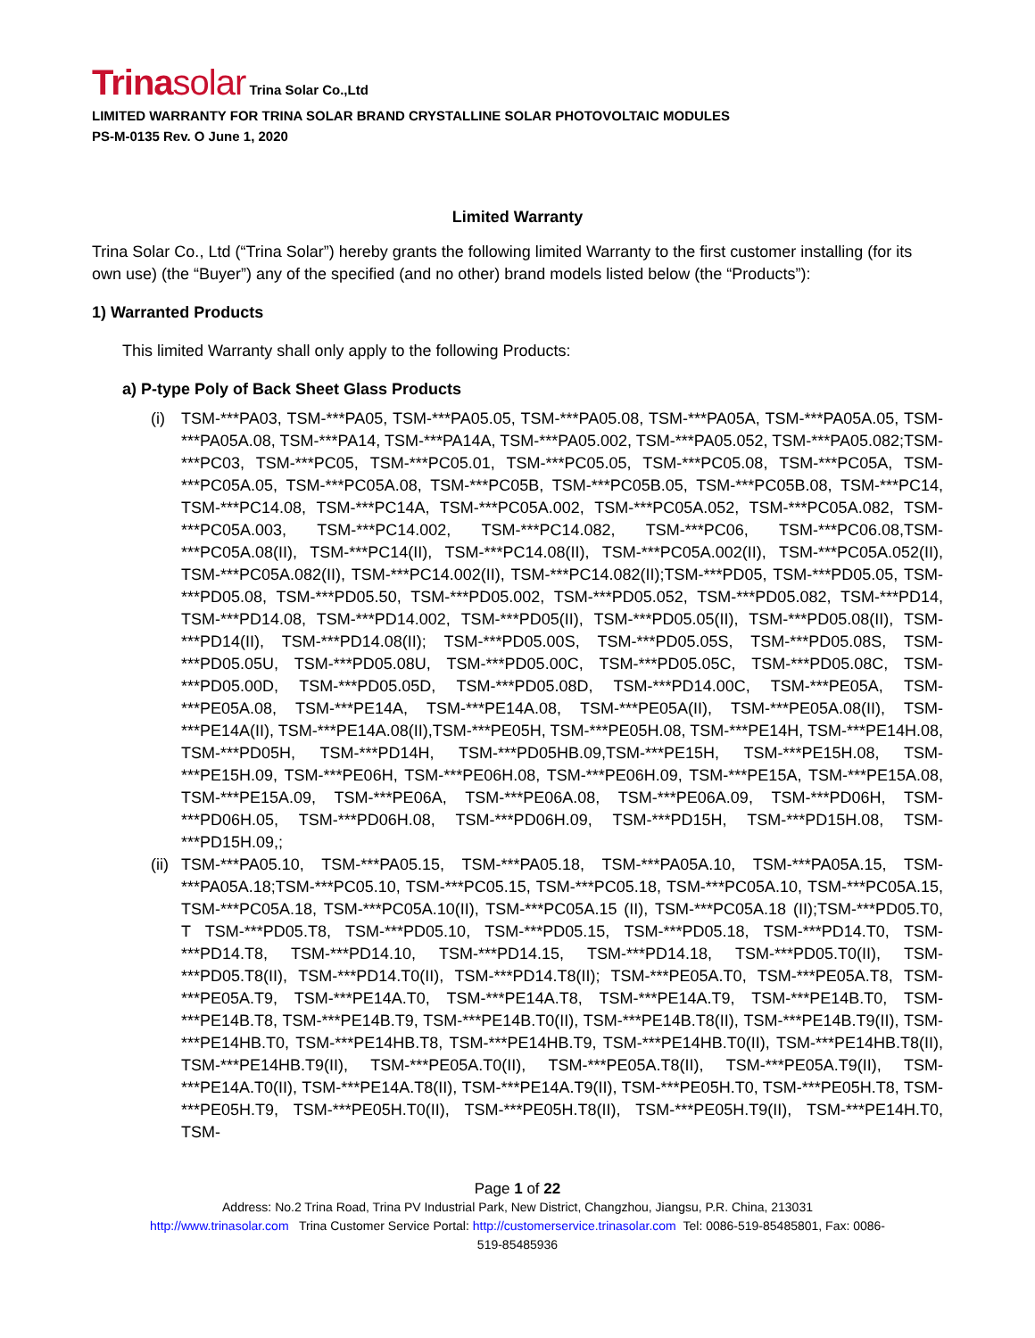Trinasolar Trina Solar Co.,Ltd
LIMITED WARRANTY FOR TRINA SOLAR BRAND CRYSTALLINE SOLAR PHOTOVOLTAIC MODULES
PS-M-0135 Rev. O June 1, 2020
Limited Warranty
Trina Solar Co., Ltd (“Trina Solar”) hereby grants the following limited Warranty to the first customer installing (for its own use) (the “Buyer”) any of the specified (and no other) brand models listed below (the “Products”):
1) Warranted Products
This limited Warranty shall only apply to the following Products:
a) P-type Poly of Back Sheet Glass Products
(i) TSM-***PA03, TSM-***PA05, TSM-***PA05.05, TSM-***PA05.08, TSM-***PA05A, TSM-***PA05A.05, TSM-***PA05A.08, TSM-***PA14, TSM-***PA14A, TSM-***PA05.002, TSM-***PA05.052, TSM-***PA05.082;TSM-***PC03, TSM-***PC05, TSM-***PC05.01, TSM-***PC05.05, TSM-***PC05.08, TSM-***PC05A, TSM-***PC05A.05, TSM-***PC05A.08, TSM-***PC05B, TSM-***PC05B.05, TSM-***PC05B.08, TSM-***PC14, TSM-***PC14.08, TSM-***PC14A, TSM-***PC05A.002, TSM-***PC05A.052, TSM-***PC05A.082, TSM-***PC05A.003, TSM-***PC14.002, TSM-***PC14.082, TSM-***PC06, TSM-***PC06.08,TSM-***PC05A.08(II), TSM-***PC14(II), TSM-***PC14.08(II), TSM-***PC05A.002(II), TSM-***PC05A.052(II), TSM-***PC05A.082(II), TSM-***PC14.002(II), TSM-***PC14.082(II);TSM-***PD05, TSM-***PD05.05, TSM-***PD05.08, TSM-***PD05.50, TSM-***PD05.002, TSM-***PD05.052, TSM-***PD05.082, TSM-***PD14, TSM-***PD14.08, TSM-***PD14.002, TSM-***PD05(II), TSM-***PD05.05(II), TSM-***PD05.08(II), TSM-***PD14(II), TSM-***PD14.08(II); TSM-***PD05.00S, TSM-***PD05.05S, TSM-***PD05.08S, TSM-***PD05.05U, TSM-***PD05.08U, TSM-***PD05.00C, TSM-***PD05.05C, TSM-***PD05.08C, TSM-***PD05.00D, TSM-***PD05.05D, TSM-***PD05.08D, TSM-***PD14.00C, TSM-***PE05A, TSM-***PE05A.08, TSM-***PE14A, TSM-***PE14A.08, TSM-***PE05A(II), TSM-***PE05A.08(II), TSM-***PE14A(II), TSM-***PE14A.08(II),TSM-***PE05H, TSM-***PE05H.08, TSM-***PE14H, TSM-***PE14H.08, TSM-***PD05H, TSM-***PD14H, TSM-***PD05HB.09,TSM-***PE15H, TSM-***PE15H.08, TSM-***PE15H.09, TSM-***PE06H, TSM-***PE06H.08, TSM-***PE06H.09, TSM-***PE15A, TSM-***PE15A.08, TSM-***PE15A.09, TSM-***PE06A, TSM-***PE06A.08, TSM-***PE06A.09, TSM-***PD06H, TSM-***PD06H.05, TSM-***PD06H.08, TSM-***PD06H.09, TSM-***PD15H, TSM-***PD15H.08, TSM-***PD15H.09,;
(ii) TSM-***PA05.10, TSM-***PA05.15, TSM-***PA05.18, TSM-***PA05A.10, TSM-***PA05A.15, TSM-***PA05A.18;TSM-***PC05.10, TSM-***PC05.15, TSM-***PC05.18, TSM-***PC05A.10, TSM-***PC05A.15, TSM-***PC05A.18, TSM-***PC05A.10(II), TSM-***PC05A.15 (II), TSM-***PC05A.18 (II);TSM-***PD05.T0, T TSM-***PD05.T8, TSM-***PD05.10, TSM-***PD05.15, TSM-***PD05.18, TSM-***PD14.T0, TSM-***PD14.T8, TSM-***PD14.10, TSM-***PD14.15, TSM-***PD14.18, TSM-***PD05.T0(II), TSM-***PD05.T8(II), TSM-***PD14.T0(II), TSM-***PD14.T8(II); TSM-***PE05A.T0, TSM-***PE05A.T8, TSM-***PE05A.T9, TSM-***PE14A.T0, TSM-***PE14A.T8, TSM-***PE14A.T9, TSM-***PE14B.T0, TSM-***PE14B.T8, TSM-***PE14B.T9, TSM-***PE14B.T0(II), TSM-***PE14B.T8(II), TSM-***PE14B.T9(II), TSM-***PE14HB.T0, TSM-***PE14HB.T8, TSM-***PE14HB.T9, TSM-***PE14HB.T0(II), TSM-***PE14HB.T8(II), TSM-***PE14HB.T9(II), TSM-***PE05A.T0(II), TSM-***PE05A.T8(II), TSM-***PE05A.T9(II), TSM-***PE14A.T0(II), TSM-***PE14A.T8(II), TSM-***PE14A.T9(II), TSM-***PE05H.T0, TSM-***PE05H.T8, TSM-***PE05H.T9, TSM-***PE05H.T0(II), TSM-***PE05H.T8(II), TSM-***PE05H.T9(II), TSM-***PE14H.T0, TSM-
Page 1 of 22
Address: No.2 Trina Road, Trina PV Industrial Park, New District, Changzhou, Jiangsu, P.R. China, 213031
http://www.trinasolar.com Trina Customer Service Portal: http://customerservice.trinasolar.com Tel: 0086-519-85485801, Fax: 0086-
519-85485936